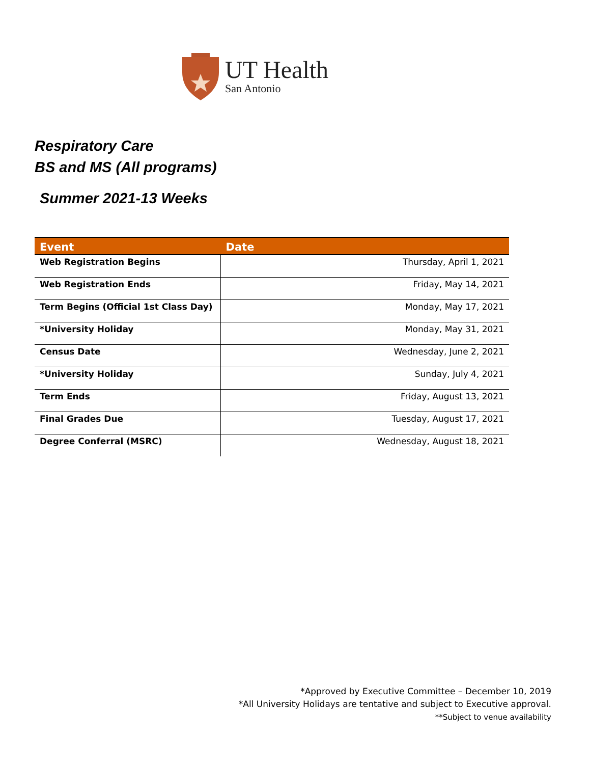UT Health
San Antonio
Respiratory Care
BS and MS (All programs)
Summer 2021-13 Weeks
| Event | Date |
| --- | --- |
| Web Registration Begins | Thursday, April 1, 2021 |
| Web Registration Ends | Friday, May 14, 2021 |
| Term Begins (Official 1st Class Day) | Monday, May 17, 2021 |
| *University Holiday | Monday, May 31, 2021 |
| Census Date | Wednesday, June 2, 2021 |
| *University Holiday | Sunday, July 4, 2021 |
| Term Ends | Friday, August 13, 2021 |
| Final Grades Due | Tuesday, August 17, 2021 |
| Degree Conferral (MSRC) | Wednesday, August 18, 2021 |
*Approved by Executive Committee – December 10, 2019
*All University Holidays are tentative and subject to Executive approval.
**Subject to venue availability